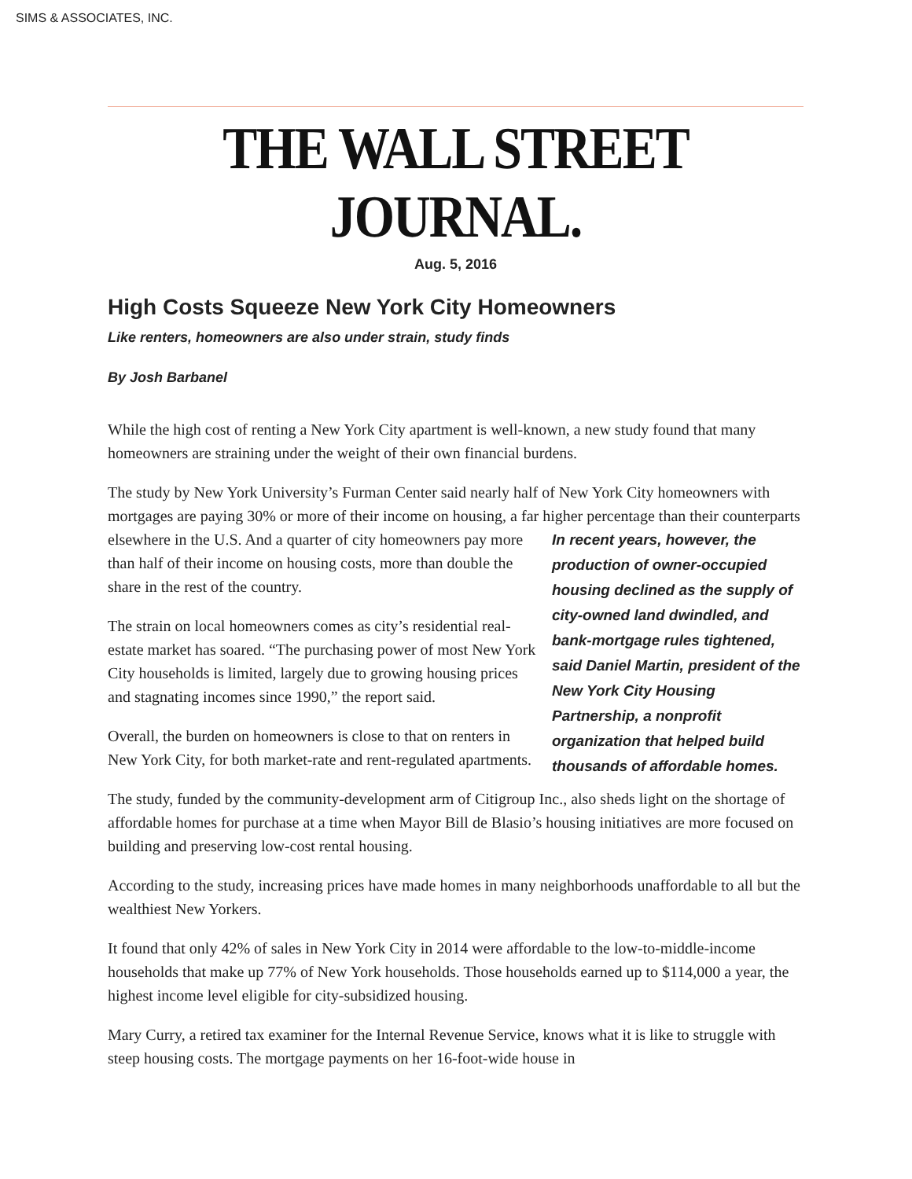SIMS & ASSOCIATES, INC.
THE WALL STREET JOURNAL.
Aug. 5, 2016
High Costs Squeeze New York City Homeowners
Like renters, homeowners are also under strain, study finds
By Josh Barbanel
While the high cost of renting a New York City apartment is well-known, a new study found that many homeowners are straining under the weight of their own financial burdens.
The study by New York University’s Furman Center said nearly half of New York City homeowners with mortgages are paying 30% or more of their income on housing, a far higher In recent years, however, the production of owner-occupied housing declined as the supply of city-owned land dwindled, and bank-mortgage rules tightened, said Daniel Martin, president of the New York City Housing Partnership, a nonprofit organization that helped build thousands of affordable homes. percentage than their counterparts elsewhere in the U.S. And a quarter of city homeowners pay more than half of their income on housing costs, more than double the share in the rest of the country.
The strain on local homeowners comes as city’s residential real-estate market has soared. “The purchasing power of most New York City households is limited, largely due to growing housing prices and stagnating incomes since 1990,” the report said.
Overall, the burden on homeowners is close to that on renters in New York City, for both market-rate and rent-regulated apartments.
The study, funded by the community-development arm of Citigroup Inc., also sheds light on the shortage of affordable homes for purchase at a time when Mayor Bill de Blasio’s housing initiatives are more focused on building and preserving low-cost rental housing.
According to the study, increasing prices have made homes in many neighborhoods unaffordable to all but the wealthiest New Yorkers.
It found that only 42% of sales in New York City in 2014 were affordable to the low-to-middle-income households that make up 77% of New York households. Those households earned up to $114,000 a year, the highest income level eligible for city-subsidized housing.
Mary Curry, a retired tax examiner for the Internal Revenue Service, knows what it is like to struggle with steep housing costs. The mortgage payments on her 16-foot-wide house in